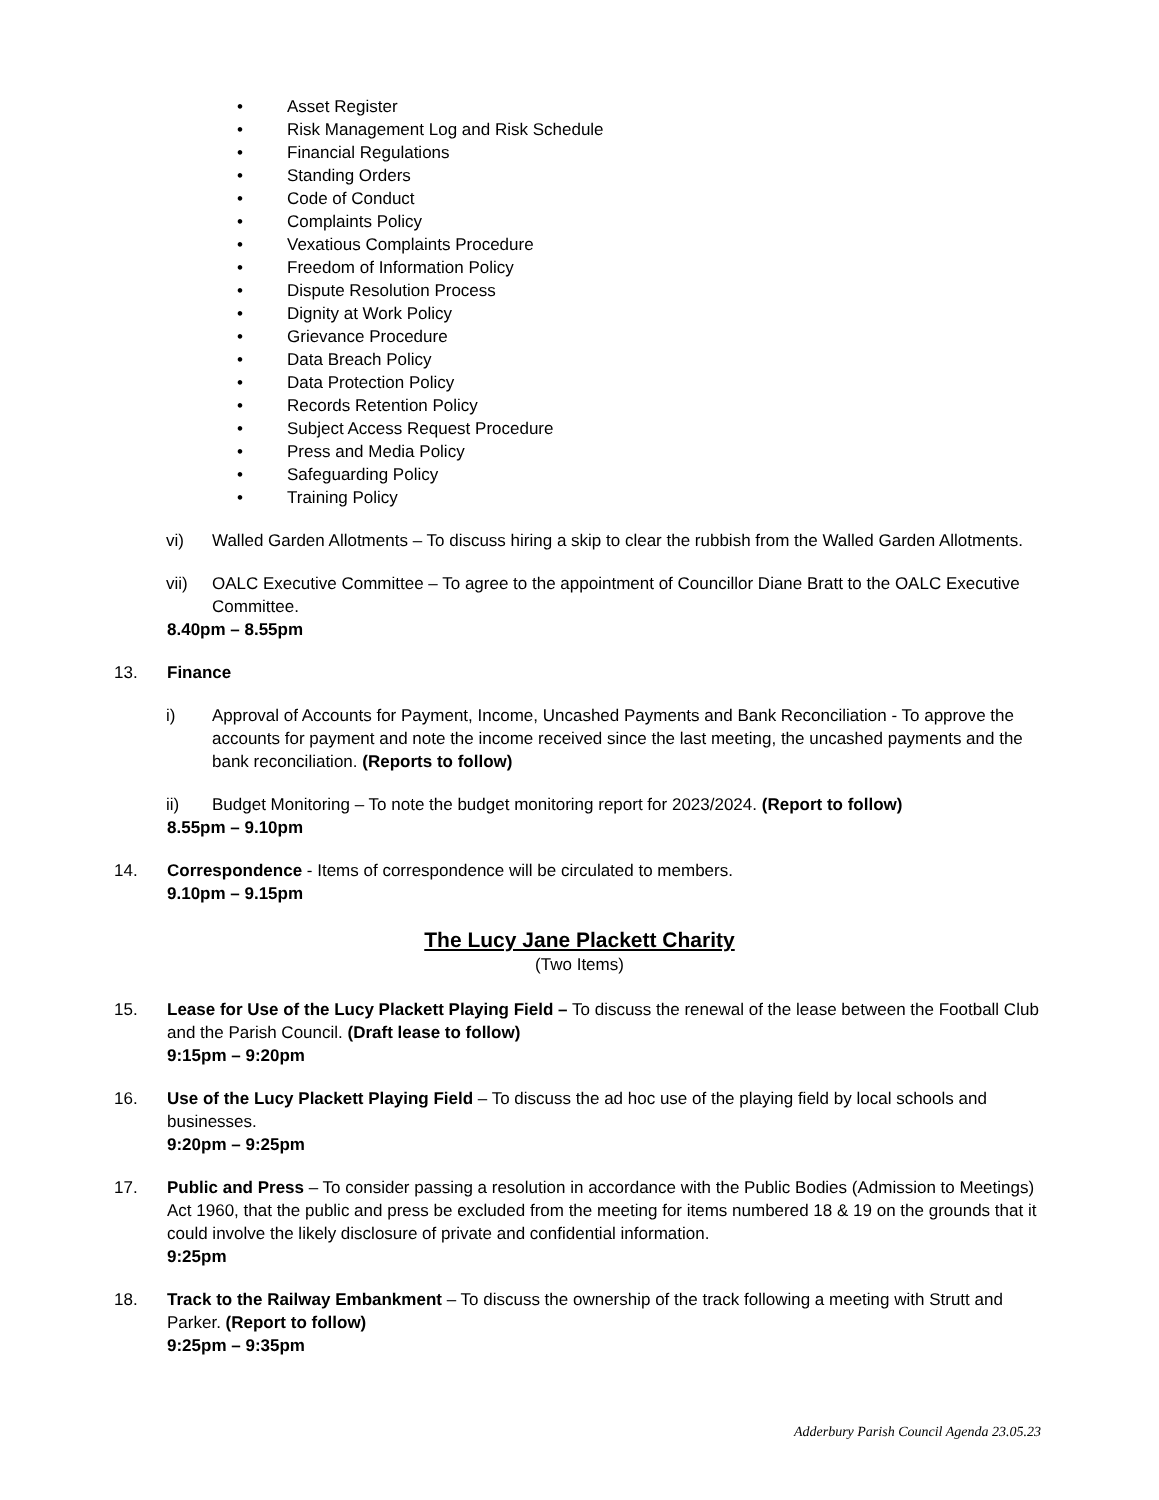• Asset Register
• Risk Management Log and Risk Schedule
• Financial Regulations
• Standing Orders
• Code of Conduct
• Complaints Policy
• Vexatious Complaints Procedure
• Freedom of Information Policy
• Dispute Resolution Process
• Dignity at Work Policy
• Grievance Procedure
• Data Breach Policy
• Data Protection Policy
• Records Retention Policy
• Subject Access Request Procedure
• Press and Media Policy
• Safeguarding Policy
• Training Policy
vi) Walled Garden Allotments – To discuss hiring a skip to clear the rubbish from the Walled Garden Allotments.
vii) OALC Executive Committee – To agree to the appointment of Councillor Diane Bratt to the OALC Executive Committee.
8.40pm – 8.55pm
13. Finance
i) Approval of Accounts for Payment, Income, Uncashed Payments and Bank Reconciliation - To approve the accounts for payment and note the income received since the last meeting, the uncashed payments and the bank reconciliation. (Reports to follow)
ii) Budget Monitoring – To note the budget monitoring report for 2023/2024. (Report to follow)
8.55pm – 9.10pm
14. Correspondence - Items of correspondence will be circulated to members.
9.10pm – 9.15pm
The Lucy Jane Plackett Charity
(Two Items)
15. Lease for Use of the Lucy Plackett Playing Field – To discuss the renewal of the lease between the Football Club and the Parish Council. (Draft lease to follow)
9:15pm – 9:20pm
16. Use of the Lucy Plackett Playing Field – To discuss the ad hoc use of the playing field by local schools and businesses.
9:20pm – 9:25pm
17. Public and Press – To consider passing a resolution in accordance with the Public Bodies (Admission to Meetings) Act 1960, that the public and press be excluded from the meeting for items numbered 18 & 19 on the grounds that it could involve the likely disclosure of private and confidential information.
9:25pm
18. Track to the Railway Embankment – To discuss the ownership of the track following a meeting with Strutt and Parker. (Report to follow)
9:25pm – 9:35pm
Adderbury Parish Council Agenda 23.05.23